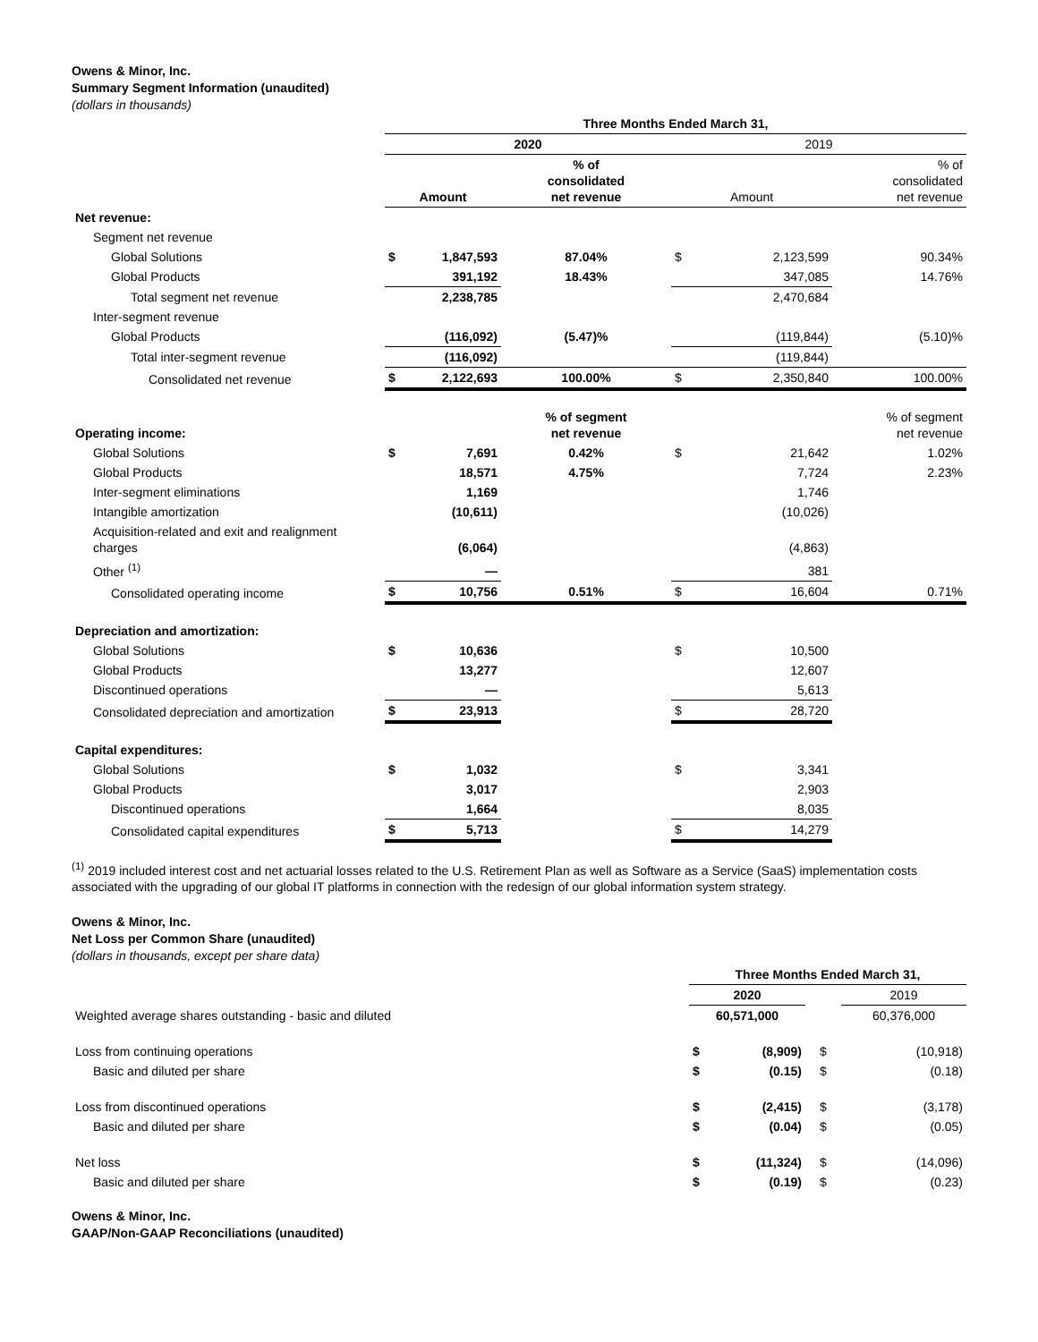Owens & Minor, Inc.
Summary Segment Information (unaudited)
(dollars in thousands)
| | Three Months Ended March 31, | | | | | |
| | 2020 | | | 2019 | | |
| | Amount | | % of consolidated net revenue | Amount | | % of consolidated net revenue |
| Net revenue: | | | | | | |
| Segment net revenue | | | | | | |
| Global Solutions | $ | 1,847,593 | 87.04% | $ | 2,123,599 | 90.34% |
| Global Products | | 391,192 | 18.43% | | 347,085 | 14.76% |
| Total segment net revenue | | 2,238,785 | | | 2,470,684 | |
| Inter-segment revenue | | | | | | |
| Global Products | | (116,092) | (5.47)% | | (119,844) | (5.10)% |
| Total inter-segment revenue | | (116,092) | | | (119,844) | |
| Consolidated net revenue | $ | 2,122,693 | 100.00% | $ | 2,350,840 | 100.00% |
| Operating income: | | | % of segment net revenue | | | % of segment net revenue |
| Global Solutions | $ | 7,691 | 0.42% | $ | 21,642 | 1.02% |
| Global Products | | 18,571 | 4.75% | | 7,724 | 2.23% |
| Inter-segment eliminations | | 1,169 | | | 1,746 | |
| Intangible amortization | | (10,611) | | | (10,026) | |
| Acquisition-related and exit and realignment charges | | (6,064) | | | (4,863) | |
| Other <sup>(1)</sup> | | — | | | 381 | |
| Consolidated operating income | $ | 10,756 | 0.51% | $ | 16,604 | 0.71% |
| Depreciation and amortization: | | | | | | |
| Global Solutions | $ | 10,636 | | $ | 10,500 | |
| Global Products | | 13,277 | | | 12,607 | |
| Discontinued operations | | — | | | 5,613 | |
| Consolidated depreciation and amortization | $ | 23,913 | | $ | 28,720 | |
| Capital expenditures: | | | | | | |
| Global Solutions | $ | 1,032 | | $ | 3,341 | |
| Global Products | | 3,017 | | | 2,903 | |
| Discontinued operations | | 1,664 | | | 8,035 | |
| Consolidated capital expenditures | $ | 5,713 | | $ | 14,279 | |
<sup>(1)</sup> 2019 included interest cost and net actuarial losses related to the U.S. Retirement Plan as well as Software as a Service (SaaS) implementation costs associated with the upgrading of our global IT platforms in connection with the redesign of our global information system strategy.
Owens & Minor, Inc.
Net Loss per Common Share (unaudited)
(dollars in thousands, except per share data)
| | Three Months Ended March 31, | | | |
| | 2020 | | | 2019 |
| Weighted average shares outstanding - basic and diluted | 60,571,000 | | | 60,376,000 |
| Loss from continuing operations | $ | (8,909) | $ | (10,918) |
| Basic and diluted per share | $ | (0.15) | $ | (0.18) |
| Loss from discontinued operations | $ | (2,415) | $ | (3,178) |
| Basic and diluted per share | $ | (0.04) | $ | (0.05) |
| Net loss | $ | (11,324) | $ | (14,096) |
| Basic and diluted per share | $ | (0.19) | $ | (0.23) |
Owens & Minor, Inc.
GAAP/Non-GAAP Reconciliations (unaudited)